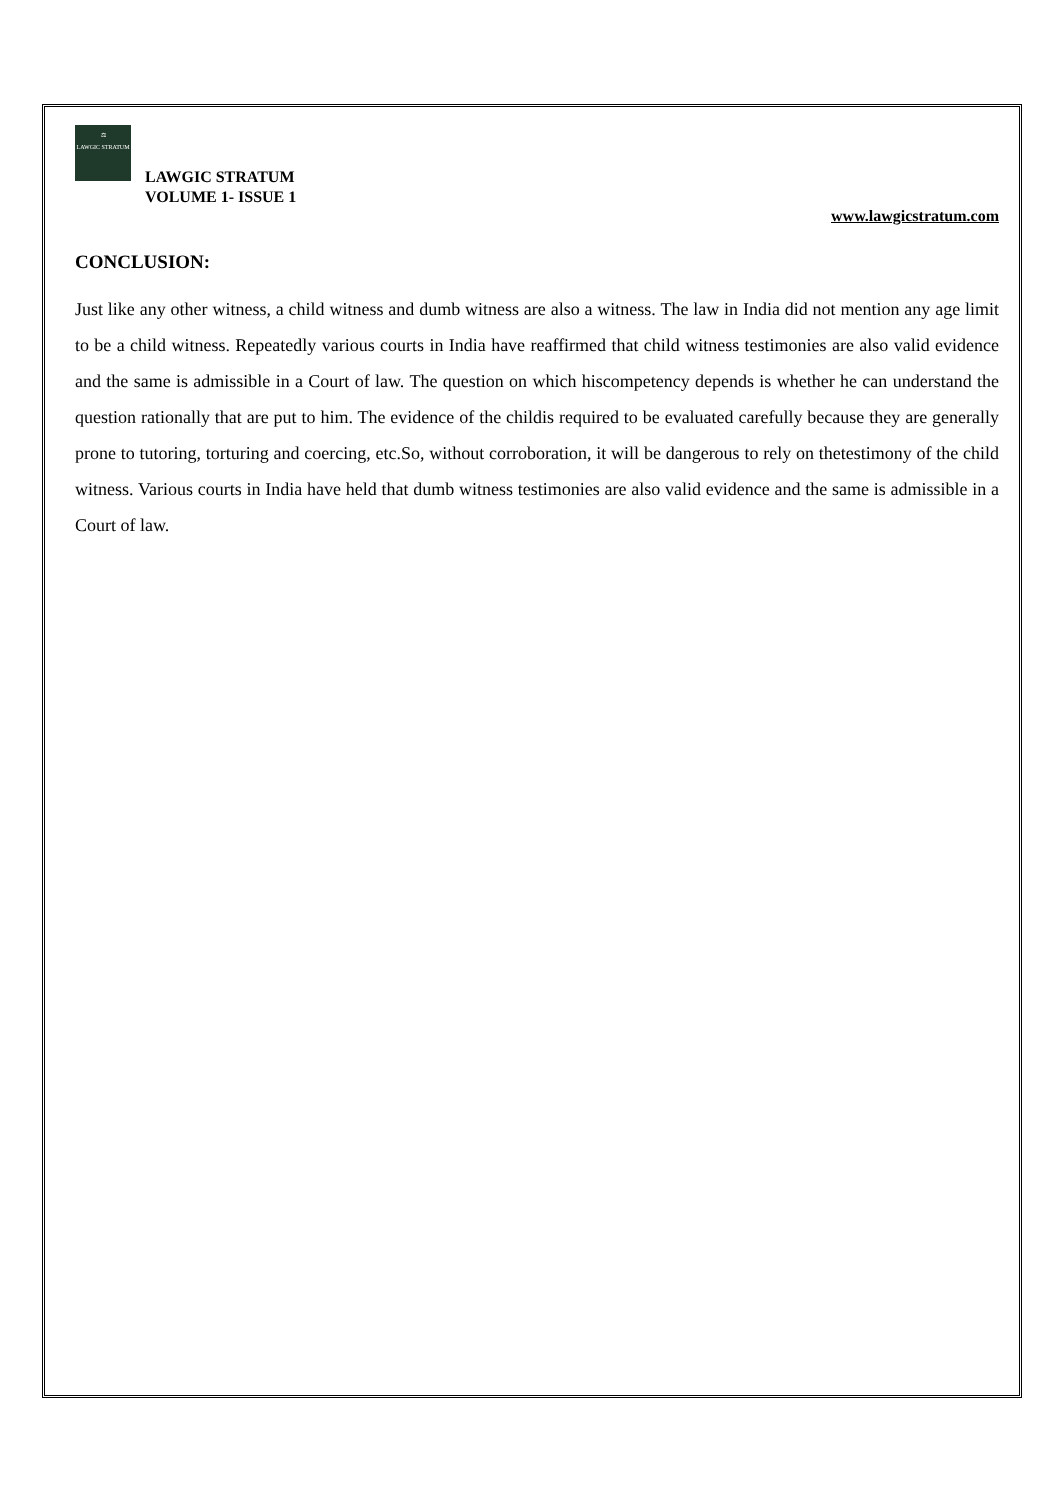⚖
LAWGIC STRATUM
LAWGIC STRATUM
VOLUME 1- ISSUE 1
www.lawgicstratum.com
CONCLUSION:
Just like any other witness, a child witness and dumb witness are also a witness. The law in India did not mention any age limit to be a child witness. Repeatedly various courts in India have reaffirmed that child witness testimonies are also valid evidence and the same is admissible in a Court of law. The question on which hiscompetency depends is whether he can understand the question rationally that are put to him. The evidence of the childis required to be evaluated carefully because they are generally prone to tutoring, torturing and coercing, etc.So, without corroboration, it will be dangerous to rely on thetestimony of the child witness. Various courts in India have held that dumb witness testimonies are also valid evidence and the same is admissible in a Court of law.